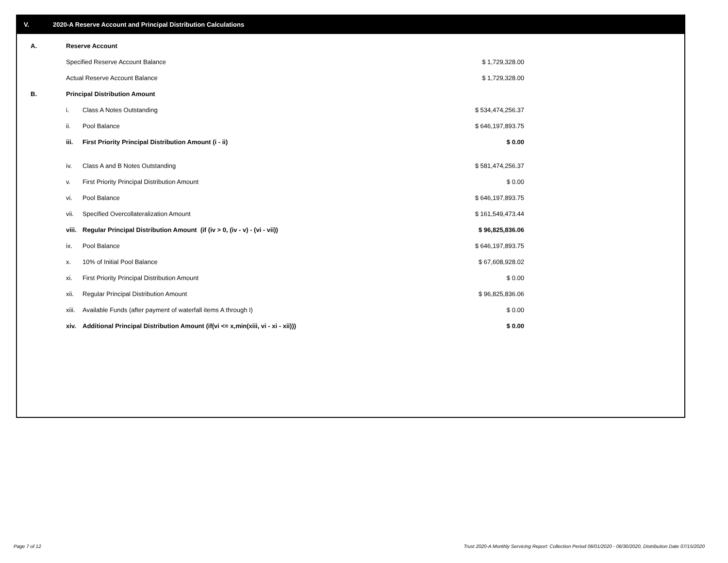V. 2020-A Reserve Account and Principal Distribution Calculations
| A. | Reserve Account | | |
| | Specified Reserve Account Balance | | $ 1,729,328.00 |
| | Actual Reserve Account Balance | | $ 1,729,328.00 |
| B. | Principal Distribution Amount | | |
| | i. | Class A Notes Outstanding | $ 534,474,256.37 |
| | ii. | Pool Balance | $ 646,197,893.75 |
| | iii. | First Priority Principal Distribution Amount (i - ii) | $ 0.00 |
| | iv. | Class A and B Notes Outstanding | $ 581,474,256.37 |
| | v. | First Priority Principal Distribution Amount | $ 0.00 |
| | vi. | Pool Balance | $ 646,197,893.75 |
| | vii. | Specified Overcollateralization Amount | $ 161,549,473.44 |
| | viii. | Regular Principal Distribution Amount (if (iv > 0, (iv - v) - (vi - vii)) | $ 96,825,836.06 |
| | ix. | Pool Balance | $ 646,197,893.75 |
| | x. | 10% of Initial Pool Balance | $ 67,608,928.02 |
| | xi. | First Priority Principal Distribution Amount | $ 0.00 |
| | xii. | Regular Principal Distribution Amount | $ 96,825,836.06 |
| | xiii. | Available Funds (after payment of waterfall items A through I) | $ 0.00 |
| | xiv. | Additional Principal Distribution Amount (if(vi <= x,min(xiii, vi - xi - xii))) | $ 0.00 |
Page 7 of 12
Trust 2020-A Monthly Servicing Report: Collection Period 06/01/2020 - 06/30/2020, Distribution Date 07/15/2020